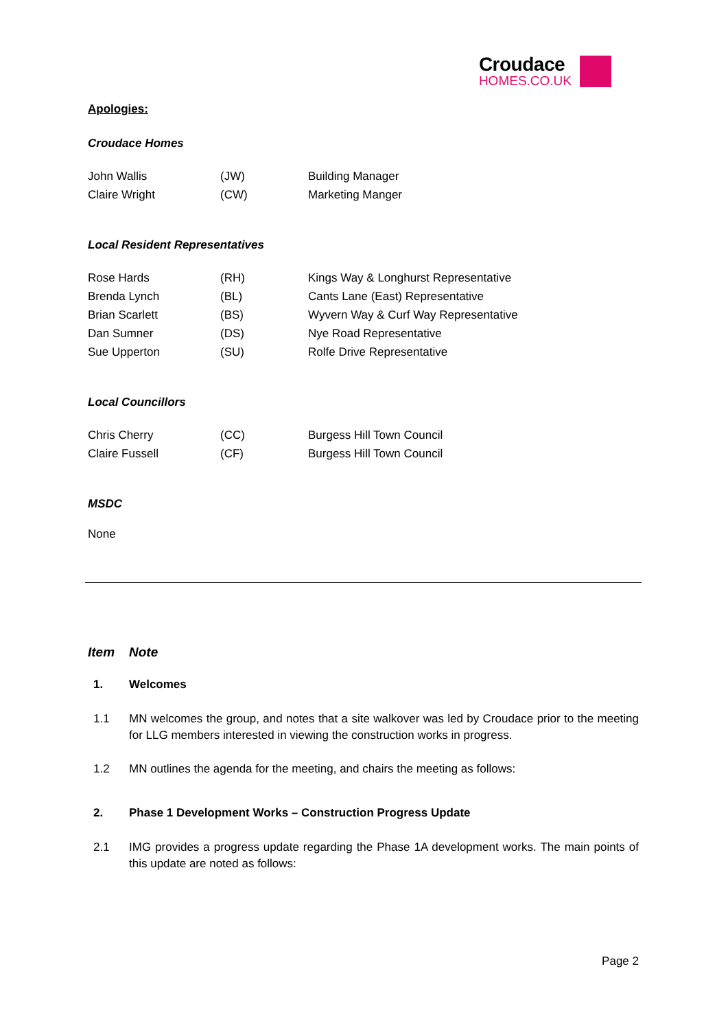Croudace
HOMES.CO.UK
Apologies:
Croudace Homes
| John Wallis | (JW) | Building Manager |
| Claire Wright | (CW) | Marketing Manger |
Local Resident Representatives
| Rose Hards | (RH) | Kings Way & Longhurst Representative |
| Brenda Lynch | (BL) | Cants Lane (East) Representative |
| Brian Scarlett | (BS) | Wyvern Way & Curf Way Representative |
| Dan Sumner | (DS) | Nye Road Representative |
| Sue Upperton | (SU) | Rolfe Drive Representative |
Local Councillors
| Chris Cherry | (CC) | Burgess Hill Town Council |
| Claire Fussell | (CF) | Burgess Hill Town Council |
MSDC
None
Item Note
1. Welcomes
1.1 MN welcomes the group, and notes that a site walkover was led by Croudace prior to the meeting for LLG members interested in viewing the construction works in progress.
1.2 MN outlines the agenda for the meeting, and chairs the meeting as follows:
2. Phase 1 Development Works – Construction Progress Update
2.1 IMG provides a progress update regarding the Phase 1A development works. The main points of this update are noted as follows:
Page 2